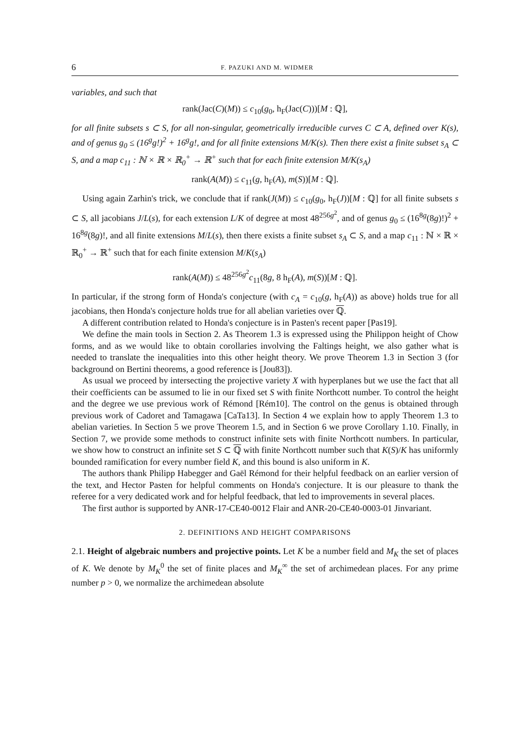6 F. PAZUKI AND M. WIDMER
variables, and such that
rank(Jac(C)(M)) ≤ c<sub>10</sub>(g<sub>0</sub>, h<sub>F</sub>(Jac(C)))[M : ℚ],
for all finite subsets s ⊂ S, for all non-singular, geometrically irreducible curves C ⊂ A, defined over K(s), and of genus g<sub>0</sub> ≤ (16<sup>g</sup>g!)<sup>2</sup> + 16<sup>g</sup>g!, and for all finite extensions M/K(s). Then there exist a finite subset s<sub>A</sub> ⊂ S, and a map c<sub>11</sub> : ℕ × ℝ × ℝ<sub>0</sub><sup>+</sup> → ℝ<sup>+</sup> such that for each finite extension M/K(s<sub>A</sub>)
rank(A(M)) ≤ c<sub>11</sub>(g, h<sub>F</sub>(A), m(S))[M : ℚ].
Using again Zarhin's trick, we conclude that if rank(J(M)) ≤ c<sub>10</sub>(g<sub>0</sub>, h<sub>F</sub>(J))[M : ℚ] for all finite subsets s ⊂ S, all jacobians J/L(s), for each extension L/K of degree at most 48<sup>256g<sup>2</sup></sup>, and of genus g<sub>0</sub> ≤ (16<sup>8g</sup>(8g)!)<sup>2</sup> + 16<sup>8g</sup>(8g)!, and all finite extensions M/L(s), then there exists a finite subset s<sub>A</sub> ⊂ S, and a map c<sub>11</sub> : ℕ × ℝ × ℝ<sub>0</sub><sup>+</sup> → ℝ<sup>+</sup> such that for each finite extension M/K(s<sub>A</sub>)
rank(A(M)) ≤ 48<sup>256g<sup>2</sup></sup>c<sub>11</sub>(8g, 8 h<sub>F</sub>(A), m(S))[M : ℚ].
In particular, if the strong form of Honda's conjecture (with c<sub>A</sub> = c<sub>10</sub>(g, h<sub>F</sub>(A)) as above) holds true for all jacobians, then Honda's conjecture holds true for all abelian varieties over ℚ.
A different contribution related to Honda's conjecture is in Pasten's recent paper [Pas19].
We define the main tools in Section 2. As Theorem 1.3 is expressed using the Philippon height of Chow forms, and as we would like to obtain corollaries involving the Faltings height, we also gather what is needed to translate the inequalities into this other height theory. We prove Theorem 1.3 in Section 3 (for background on Bertini theorems, a good reference is [Jou83]).
As usual we proceed by intersecting the projective variety X with hyperplanes but we use the fact that all their coefficients can be assumed to lie in our fixed set S with finite Northcott number. To control the height and the degree we use previous work of Rémond [Rém10]. The control on the genus is obtained through previous work of Cadoret and Tamagawa [CaTa13]. In Section 4 we explain how to apply Theorem 1.3 to abelian varieties. In Section 5 we prove Theorem 1.5, and in Section 6 we prove Corollary 1.10. Finally, in Section 7, we provide some methods to construct infinite sets with finite Northcott numbers. In particular, we show how to construct an infinite set S ⊂ ℚ with finite Northcott number such that K(S)/K has uniformly bounded ramification for every number field K, and this bound is also uniform in K.
The authors thank Philipp Habegger and Gaël Rémond for their helpful feedback on an earlier version of the text, and Hector Pasten for helpful comments on Honda's conjecture. It is our pleasure to thank the referee for a very dedicated work and for helpful feedback, that led to improvements in several places.
The first author is supported by ANR-17-CE40-0012 Flair and ANR-20-CE40-0003-01 Jinvariant.
2. DEFINITIONS AND HEIGHT COMPARISONS
2.1. Height of algebraic numbers and projective points. Let K be a number field and M<sub>K</sub> the set of places of K. We denote by M<sub>K</sub><sup>0</sup> the set of finite places and M<sub>K</sub><sup>∞</sup> the set of archimedean places. For any prime number p > 0, we normalize the archimedean absolute